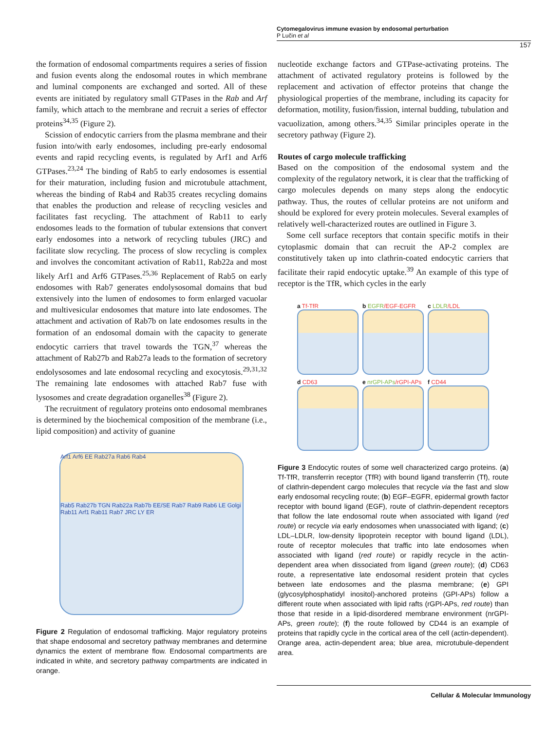Cytomegalovirus immune evasion by endosomal perturbation
P Lučin et al
157
the formation of endosomal compartments requires a series of fission and fusion events along the endosomal routes in which membrane and luminal components are exchanged and sorted. All of these events are initiated by regulatory small GTPases in the Rab and Arf family, which attach to the membrane and recruit a series of effector proteins<sup>34,35</sup> (Figure 2).
Scission of endocytic carriers from the plasma membrane and their fusion into/with early endosomes, including pre-early endosomal events and rapid recycling events, is regulated by Arf1 and Arf6 GTPases.<sup>23,24</sup> The binding of Rab5 to early endosomes is essential for their maturation, including fusion and microtubule attachment, whereas the binding of Rab4 and Rab35 creates recycling domains that enables the production and release of recycling vesicles and facilitates fast recycling. The attachment of Rab11 to early endosomes leads to the formation of tubular extensions that convert early endosomes into a network of recycling tubules (JRC) and facilitate slow recycling. The process of slow recycling is complex and involves the concomitant activation of Rab11, Rab22a and most likely Arf1 and Arf6 GTPases.<sup>25,36</sup> Replacement of Rab5 on early endosomes with Rab7 generates endolysosomal domains that bud extensively into the lumen of endosomes to form enlarged vacuolar and multivesicular endosomes that mature into late endosomes. The attachment and activation of Rab7b on late endosomes results in the formation of an endosomal domain with the capacity to generate endocytic carriers that travel towards the TGN,<sup>37</sup> whereas the attachment of Rab27b and Rab27a leads to the formation of secretory endolysosomes and late endosomal recycling and exocytosis.<sup>29,31,32</sup> The remaining late endosomes with attached Rab7 fuse with lysosomes and create degradation organelles<sup>38</sup> (Figure 2).
The recruitment of regulatory proteins onto endosomal membranes is determined by the biochemical composition of the membrane (i.e., lipid composition) and activity of guanine
Arf1 Arf6 EE Rab27a Rab6 Rab4
Rab5 Rab27b TGN Rab22a Rab7b EE/SE Rab7 Rab9 Rab6 LE Golgi Rab11 Arf1 Rab11 Rab7 JRC LY ER
Figure 2 Regulation of endosomal trafficking. Major regulatory proteins that shape endosomal and secretory pathway membranes and determine dynamics the extent of membrane flow. Endosomal compartments are indicated in white, and secretory pathway compartments are indicated in orange.
nucleotide exchange factors and GTPase-activating proteins. The attachment of activated regulatory proteins is followed by the replacement and activation of effector proteins that change the physiological properties of the membrane, including its capacity for deformation, motility, fusion/fission, internal budding, tubulation and vacuolization, among others.<sup>34,35</sup> Similar principles operate in the secretory pathway (Figure 2).
Routes of cargo molecule trafficking
Based on the composition of the endosomal system and the complexity of the regulatory network, it is clear that the trafficking of cargo molecules depends on many steps along the endocytic pathway. Thus, the routes of cellular proteins are not uniform and should be explored for every protein molecules. Several examples of relatively well-characterized routes are outlined in Figure 3.
Some cell surface receptors that contain specific motifs in their cytoplasmic domain that can recruit the AP-2 complex are constitutively taken up into clathrin-coated endocytic carriers that facilitate their rapid endocytic uptake.<sup>39</sup> An example of this type of receptor is the TfR, which cycles in the early
a Tf-TfR
b EGFR/EGF-EGFR
c LDLR/LDL
d CD63
e nrGPI-APs/rGPI-APs
f CD44
Figure 3 Endocytic routes of some well characterized cargo proteins. (a) Tf-TfR, transferrin receptor (TfR) with bound ligand transferrin (Tf), route of clathrin-dependent cargo molecules that recycle via the fast and slow early endosomal recycling route; (b) EGF–EGFR, epidermal growth factor receptor with bound ligand (EGF), route of clathrin-dependent receptors that follow the late endosomal route when associated with ligand (red route) or recycle via early endosomes when unassociated with ligand; (c) LDL–LDLR, low-density lipoprotein receptor with bound ligand (LDL), route of receptor molecules that traffic into late endosomes when associated with ligand (red route) or rapidly recycle in the actin-dependent area when dissociated from ligand (green route); (d) CD63 route, a representative late endosomal resident protein that cycles between late endosomes and the plasma membrane; (e) GPI (glycosylphosphatidyl inositol)-anchored proteins (GPI-APs) follow a different route when associated with lipid rafts (rGPI-APs, red route) than those that reside in a lipid-disordered membrane environment (nrGPI-APs, green route); (f) the route followed by CD44 is an example of proteins that rapidly cycle in the cortical area of the cell (actin-dependent). Orange area, actin-dependent area; blue area, microtubule-dependent area.
Cellular & Molecular Immunology